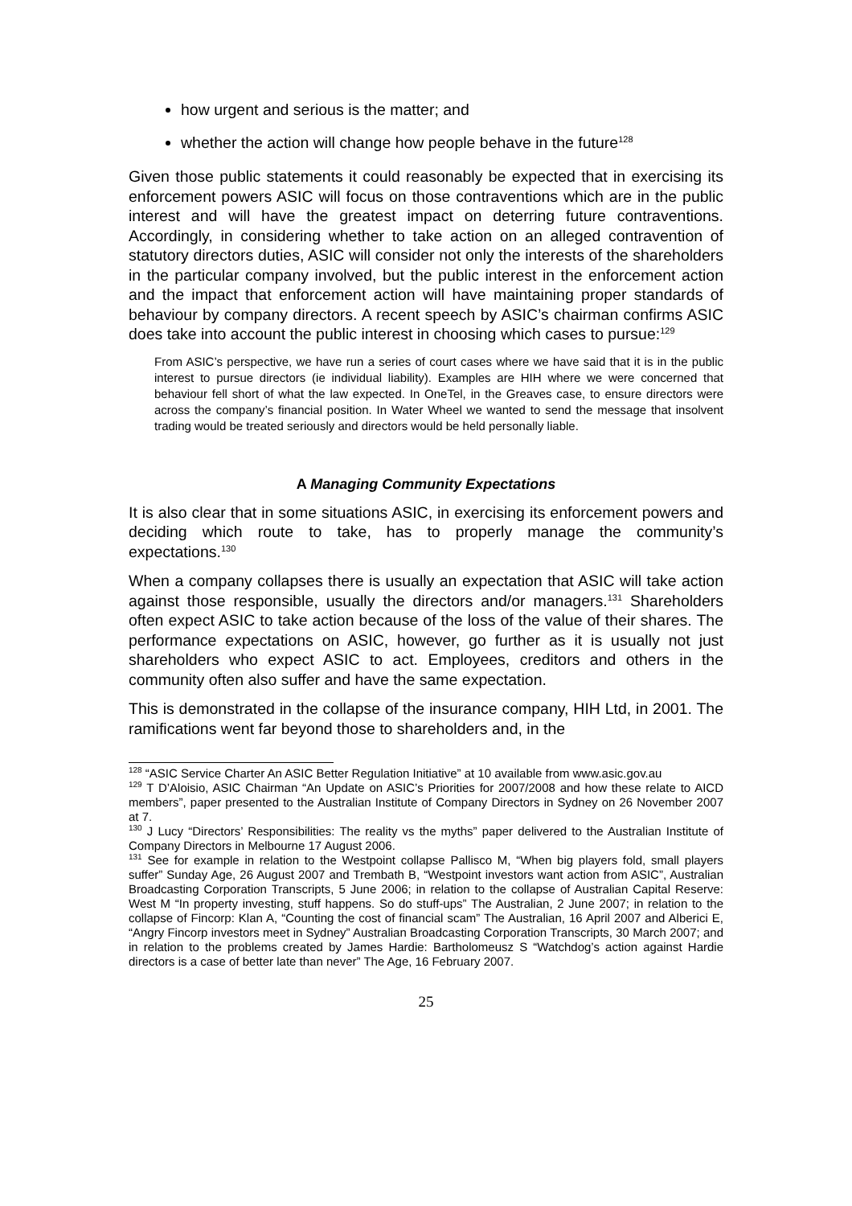how urgent and serious is the matter; and
whether the action will change how people behave in the future<sup>128</sup>
Given those public statements it could reasonably be expected that in exercising its enforcement powers ASIC will focus on those contraventions which are in the public interest and will have the greatest impact on deterring future contraventions. Accordingly, in considering whether to take action on an alleged contravention of statutory directors duties, ASIC will consider not only the interests of the shareholders in the particular company involved, but the public interest in the enforcement action and the impact that enforcement action will have maintaining proper standards of behaviour by company directors. A recent speech by ASIC’s chairman confirms ASIC does take into account the public interest in choosing which cases to pursue:<sup>129</sup>
From ASIC’s perspective, we have run a series of court cases where we have said that it is in the public interest to pursue directors (ie individual liability). Examples are HIH where we were concerned that behaviour fell short of what the law expected. In OneTel, in the Greaves case, to ensure directors were across the company’s financial position. In Water Wheel we wanted to send the message that insolvent trading would be treated seriously and directors would be held personally liable.
A Managing Community Expectations
It is also clear that in some situations ASIC, in exercising its enforcement powers and deciding which route to take, has to properly manage the community’s expectations.<sup>130</sup>
When a company collapses there is usually an expectation that ASIC will take action against those responsible, usually the directors and/or managers.<sup>131</sup> Shareholders often expect ASIC to take action because of the loss of the value of their shares. The performance expectations on ASIC, however, go further as it is usually not just shareholders who expect ASIC to act. Employees, creditors and others in the community often also suffer and have the same expectation.
This is demonstrated in the collapse of the insurance company, HIH Ltd, in 2001. The ramifications went far beyond those to shareholders and, in the
<sup>128</sup> “ASIC Service Charter An ASIC Better Regulation Initiative” at 10 available from www.asic.gov.au
<sup>129</sup> T D’Aloisio, ASIC Chairman “An Update on ASIC’s Priorities for 2007/2008 and how these relate to AICD members”, paper presented to the Australian Institute of Company Directors in Sydney on 26 November 2007 at 7.
<sup>130</sup> J Lucy “Directors’ Responsibilities: The reality vs the myths” paper delivered to the Australian Institute of Company Directors in Melbourne 17 August 2006.
<sup>131</sup> See for example in relation to the Westpoint collapse Pallisco M, “When big players fold, small players suffer” Sunday Age, 26 August 2007 and Trembath B, “Westpoint investors want action from ASIC”, Australian Broadcasting Corporation Transcripts, 5 June 2006; in relation to the collapse of Australian Capital Reserve: West M “In property investing, stuff happens. So do stuff-ups” The Australian, 2 June 2007; in relation to the collapse of Fincorp: Klan A, “Counting the cost of financial scam” The Australian, 16 April 2007 and Alberici E, “Angry Fincorp investors meet in Sydney” Australian Broadcasting Corporation Transcripts, 30 March 2007; and in relation to the problems created by James Hardie: Bartholomeusz S “Watchdog’s action against Hardie directors is a case of better late than never” The Age, 16 February 2007.
25